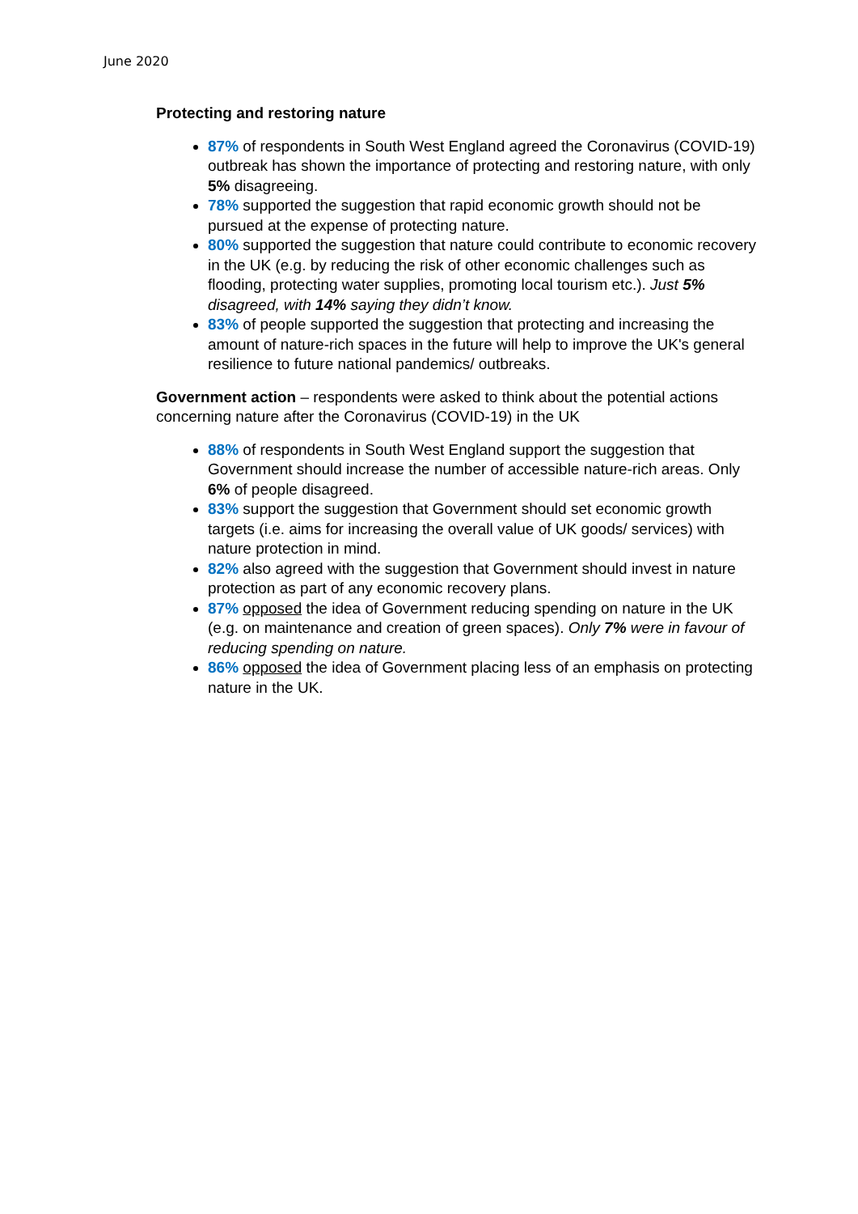June 2020
Protecting and restoring nature
87% of respondents in South West England agreed the Coronavirus (COVID-19) outbreak has shown the importance of protecting and restoring nature, with only 5% disagreeing.
78% supported the suggestion that rapid economic growth should not be pursued at the expense of protecting nature.
80% supported the suggestion that nature could contribute to economic recovery in the UK (e.g. by reducing the risk of other economic challenges such as flooding, protecting water supplies, promoting local tourism etc.). Just 5% disagreed, with 14% saying they didn’t know.
83% of people supported the suggestion that protecting and increasing the amount of nature-rich spaces in the future will help to improve the UK's general resilience to future national pandemics/ outbreaks.
Government action – respondents were asked to think about the potential actions concerning nature after the Coronavirus (COVID-19) in the UK
88% of respondents in South West England support the suggestion that Government should increase the number of accessible nature-rich areas. Only 6% of people disagreed.
83% support the suggestion that Government should set economic growth targets (i.e. aims for increasing the overall value of UK goods/ services) with nature protection in mind.
82% also agreed with the suggestion that Government should invest in nature protection as part of any economic recovery plans.
87% opposed the idea of Government reducing spending on nature in the UK (e.g. on maintenance and creation of green spaces). Only 7% were in favour of reducing spending on nature.
86% opposed the idea of Government placing less of an emphasis on protecting nature in the UK.